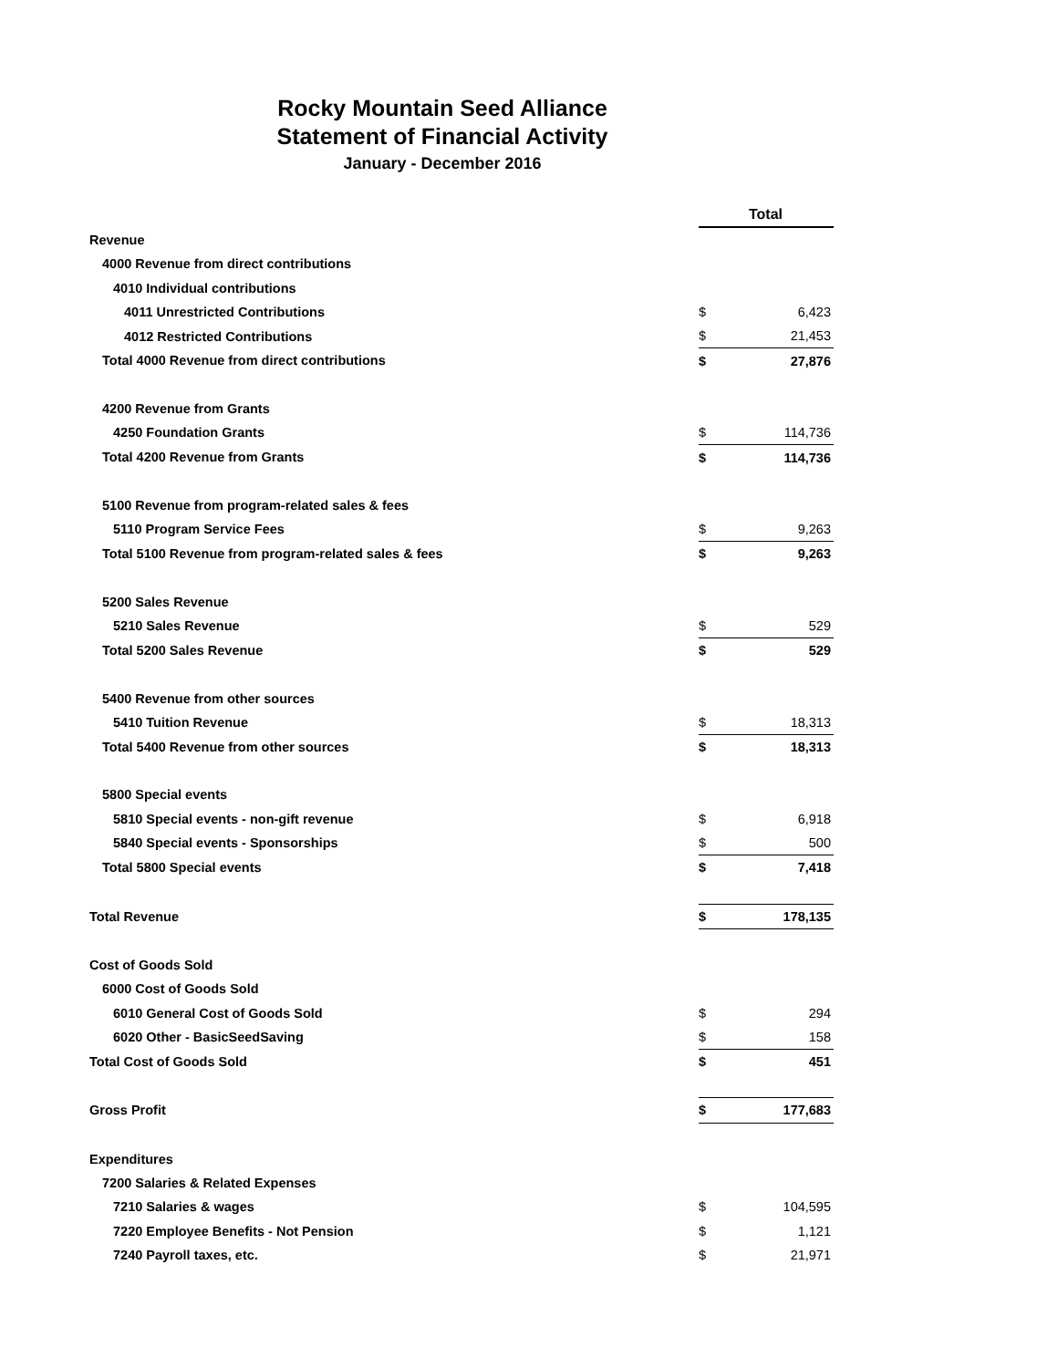Rocky Mountain Seed Alliance
Statement of Financial Activity
January - December 2016
| | Total | | |
| Revenue | | | |
| 4000 Revenue from direct contributions | | | |
| 4010 Individual contributions | | | |
| 4011 Unrestricted Contributions | | $ | 6,423 |
| 4012 Restricted Contributions | | $ | 21,453 |
| Total 4000 Revenue from direct contributions | | $ | 27,876 |
| 4200 Revenue from Grants | | | |
| 4250 Foundation Grants | | $ | 114,736 |
| Total 4200 Revenue from Grants | | $ | 114,736 |
| 5100 Revenue from program-related sales & fees | | | |
| 5110 Program Service Fees | | $ | 9,263 |
| Total 5100 Revenue from program-related sales & fees | | $ | 9,263 |
| 5200 Sales Revenue | | | |
| 5210 Sales Revenue | | $ | 529 |
| Total 5200 Sales Revenue | | $ | 529 |
| 5400 Revenue from other sources | | | |
| 5410 Tuition Revenue | | $ | 18,313 |
| Total 5400 Revenue from other sources | | $ | 18,313 |
| 5800 Special events | | | |
| 5810 Special events - non-gift revenue | | $ | 6,918 |
| 5840 Special events - Sponsorships | | $ | 500 |
| Total 5800 Special events | | $ | 7,418 |
| Total Revenue | | $ | 178,135 |
| Cost of Goods Sold | | | |
| 6000 Cost of Goods Sold | | | |
| 6010 General Cost of Goods Sold | | $ | 294 |
| 6020 Other - BasicSeedSaving | | $ | 158 |
| Total Cost of Goods Sold | | $ | 451 |
| Gross Profit | | $ | 177,683 |
| Expenditures | | | |
| 7200 Salaries & Related Expenses | | | |
| 7210 Salaries & wages | | $ | 104,595 |
| 7220 Employee Benefits - Not Pension | | $ | 1,121 |
| 7240 Payroll taxes, etc. | | $ | 21,971 |